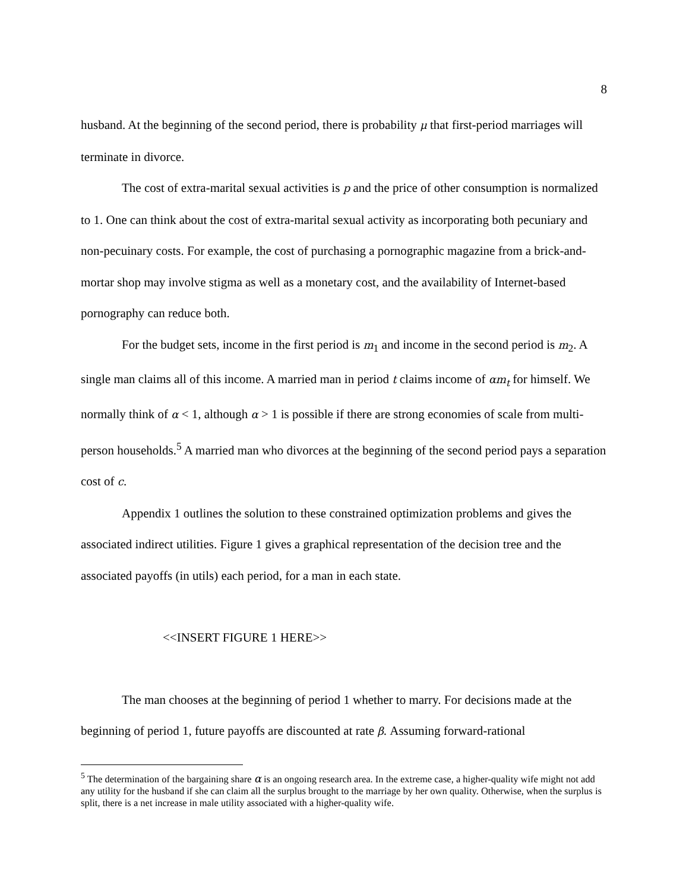8
husband. At the beginning of the second period, there is probability μ that first-period marriages will terminate in divorce.
The cost of extra-marital sexual activities is p and the price of other consumption is normalized to 1. One can think about the cost of extra-marital sexual activity as incorporating both pecuniary and non-pecuinary costs. For example, the cost of purchasing a pornographic magazine from a brick-and-mortar shop may involve stigma as well as a monetary cost, and the availability of Internet-based pornography can reduce both.
For the budget sets, income in the first period is m<sub>1</sub> and income in the second period is m<sub>2</sub>. A single man claims all of this income. A married man in period t claims income of αm<sub>t</sub> for himself. We normally think of α < 1, although α > 1 is possible if there are strong economies of scale from multi-person households.<sup>5</sup> A married man who divorces at the beginning of the second period pays a separation cost of c.
Appendix 1 outlines the solution to these constrained optimization problems and gives the associated indirect utilities. Figure 1 gives a graphical representation of the decision tree and the associated payoffs (in utils) each period, for a man in each state.
<<INSERT FIGURE 1 HERE>>
The man chooses at the beginning of period 1 whether to marry. For decisions made at the beginning of period 1, future payoffs are discounted at rate β. Assuming forward-rational
<sup>5</sup> The determination of the bargaining share α is an ongoing research area. In the extreme case, a higher-quality wife might not add any utility for the husband if she can claim all the surplus brought to the marriage by her own quality. Otherwise, when the surplus is split, there is a net increase in male utility associated with a higher-quality wife.